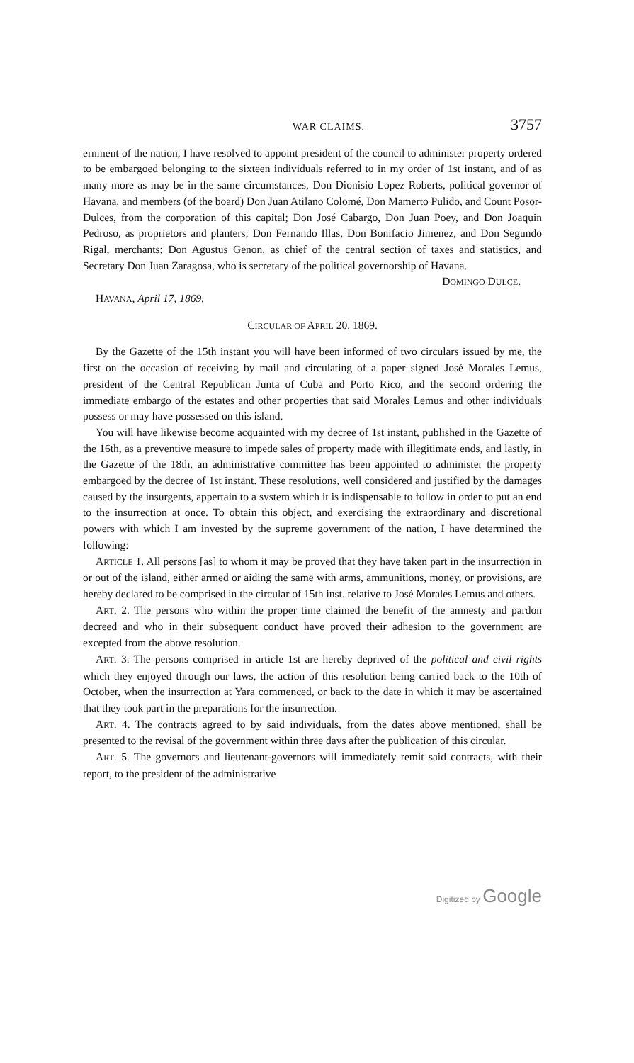WAR CLAIMS. 3757
ernment of the nation, I have resolved to appoint president of the council to administer property ordered to be embargoed belonging to the sixteen individuals referred to in my order of 1st instant, and of as many more as may be in the same circumstances, Don Dionisio Lopez Roberts, political governor of Havana, and members (of the board) Don Juan Atilano Colomé, Don Mamerto Pulido, and Count Posor-Dulces, from the corporation of this capital; Don José Cabargo, Don Juan Poey, and Don Joaquin Pedroso, as proprietors and planters; Don Fernando Illas, Don Bonifacio Jimenez, and Don Segundo Rigal, merchants; Don Agustus Genon, as chief of the central section of taxes and statistics, and Secretary Don Juan Zaragosa, who is secretary of the political governorship of Havana.
DOMINGO DULCE.
HAVANA, April 17, 1869.
CIRCULAR OF APRIL 20, 1869.
By the Gazette of the 15th instant you will have been informed of two circulars issued by me, the first on the occasion of receiving by mail and circulating of a paper signed José Morales Lemus, president of the Central Republican Junta of Cuba and Porto Rico, and the second ordering the immediate embargo of the estates and other properties that said Morales Lemus and other individuals possess or may have possessed on this island.
You will have likewise become acquainted with my decree of 1st instant, published in the Gazette of the 16th, as a preventive measure to impede sales of property made with illegitimate ends, and lastly, in the Gazette of the 18th, an administrative committee has been appointed to administer the property embargoed by the decree of 1st instant. These resolutions, well considered and justified by the damages caused by the insurgents, appertain to a system which it is indispensable to follow in order to put an end to the insurrection at once. To obtain this object, and exercising the extraordinary and discretional powers with which I am invested by the supreme government of the nation, I have determined the following:
ARTICLE 1. All persons [as] to whom it may be proved that they have taken part in the insurrection in or out of the island, either armed or aiding the same with arms, ammunitions, money, or provisions, are hereby declared to be comprised in the circular of 15th inst. relative to José Morales Lemus and others.
ART. 2. The persons who within the proper time claimed the benefit of the amnesty and pardon decreed and who in their subsequent conduct have proved their adhesion to the government are excepted from the above resolution.
ART. 3. The persons comprised in article 1st are hereby deprived of the political and civil rights which they enjoyed through our laws, the action of this resolution being carried back to the 10th of October, when the insurrection at Yara commenced, or back to the date in which it may be ascertained that they took part in the preparations for the insurrection.
ART. 4. The contracts agreed to by said individuals, from the dates above mentioned, shall be presented to the revisal of the government within three days after the publication of this circular.
ART. 5. The governors and lieutenant-governors will immediately remit said contracts, with their report, to the president of the administrative
Digitized by Google